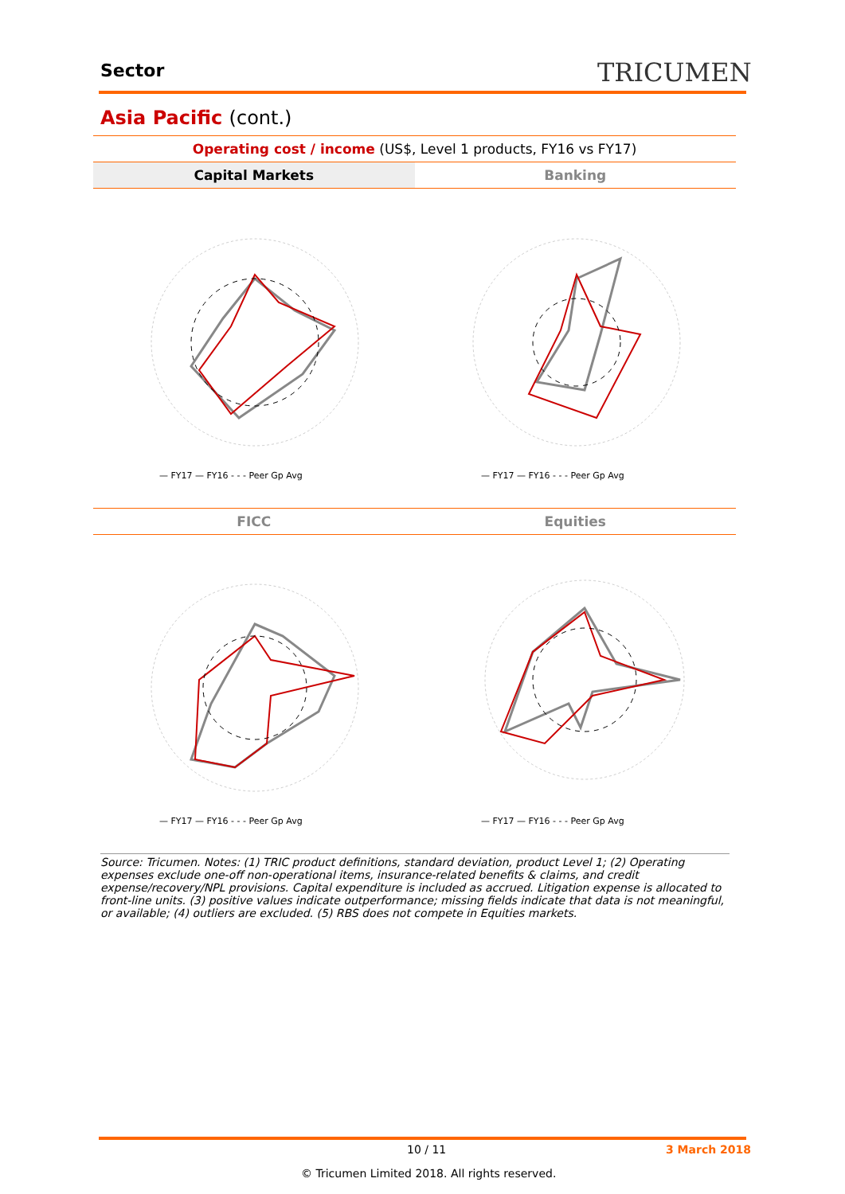Sector TRICUMEN
Asia Pacific (cont.)
Operating cost / income (US$, Level 1 products, FY16 vs FY17)
Capital Markets Banking
FICC Equities
— FY17 — FY16 - - - Peer Gp Avg
— FY17 — FY16 - - - Peer Gp Avg
— FY17 — FY16 - - - Peer Gp Avg
— FY17 — FY16 - - - Peer Gp Avg
Source: Tricumen. Notes: (1) TRIC product definitions, standard deviation, product Level 1; (2) Operating expenses exclude one-off non-operational items, insurance-related benefits & claims, and credit expense/recovery/NPL provisions. Capital expenditure is included as accrued. Litigation expense is allocated to front-line units. (3) positive values indicate outperformance; missing fields indicate that data is not meaningful, or available; (4) outliers are excluded. (5) RBS does not compete in Equities markets.
10 / 11 3 March 2018
© Tricumen Limited 2018. All rights reserved.